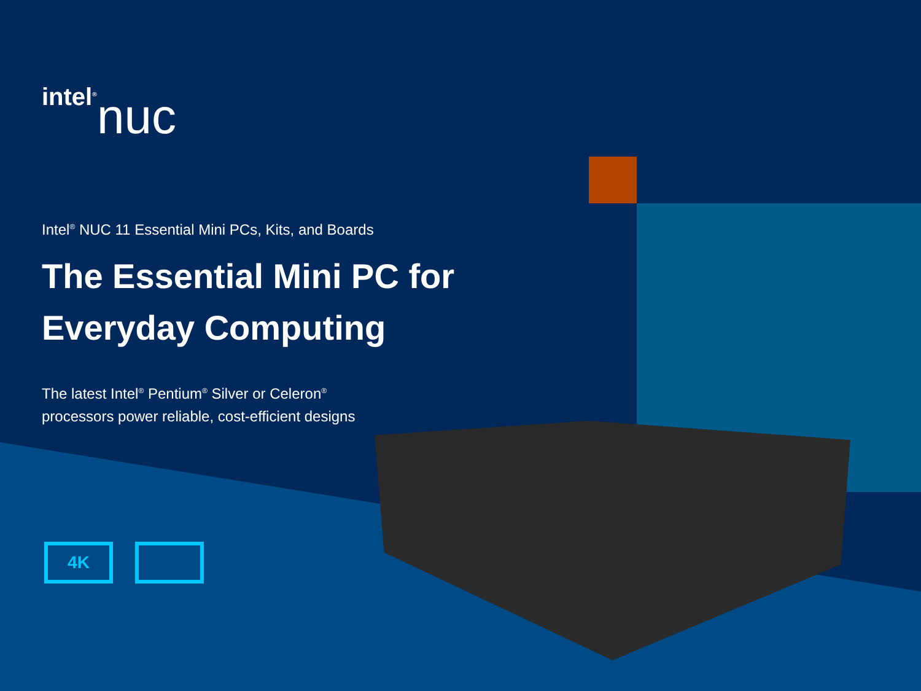intel<sup>®</sup>
nuc
Intel<sup>®</sup> NUC 11 Essential Mini PCs, Kits, and Boards
The Essential Mini PC for
Everyday Computing
The latest Intel<sup>®</sup> Pentium<sup>®</sup> Silver or Celeron<sup>®</sup>
processors power reliable, cost-efficient designs
4K